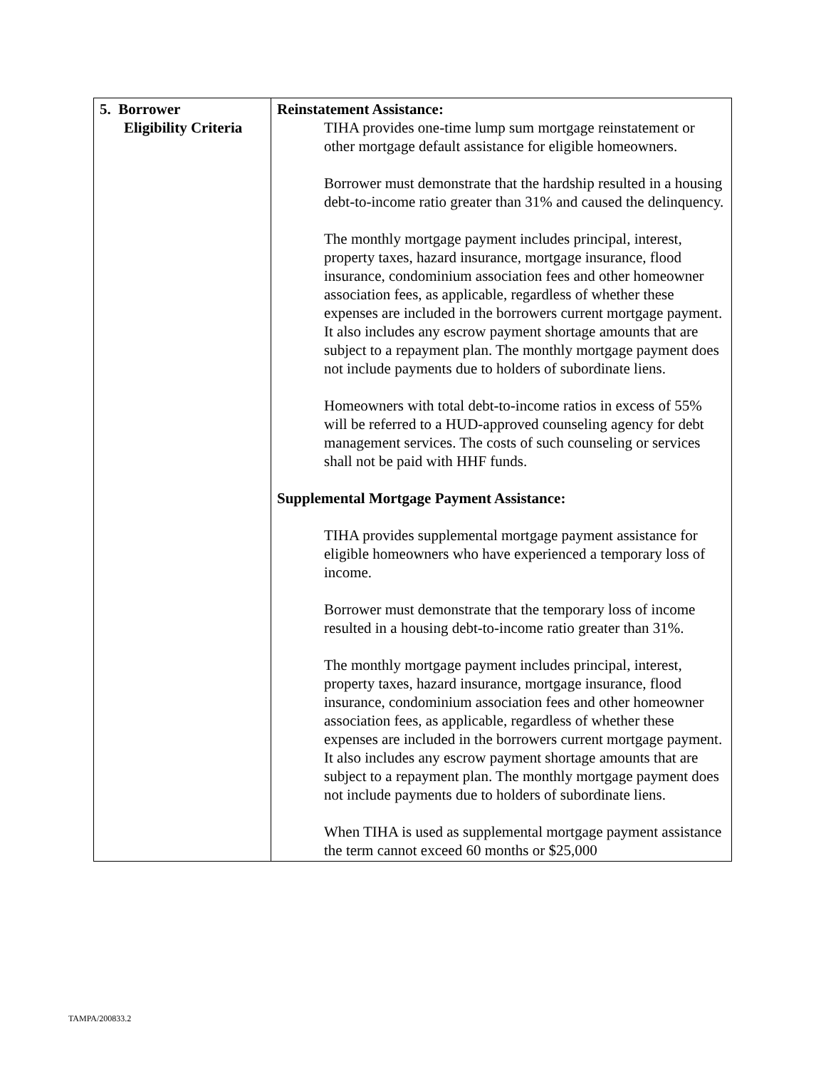| 5. Borrower Eligibility Criteria | Reinstatement Assistance: TIHA provides one-time lump sum mortgage reinstatement or other mortgage default assistance for eligible homeowners. Borrower must demonstrate that the hardship resulted in a housing debt-to-income ratio greater than 31% and caused the delinquency. The monthly mortgage payment includes principal, interest, property taxes, hazard insurance, mortgage insurance, flood insurance, condominium association fees and other homeowner association fees, as applicable, regardless of whether these expenses are included in the borrowers current mortgage payment. It also includes any escrow payment shortage amounts that are subject to a repayment plan. The monthly mortgage payment does not include payments due to holders of subordinate liens. Homeowners with total debt-to-income ratios in excess of 55% will be referred to a HUD-approved counseling agency for debt management services. The costs of such counseling or services shall not be paid with HHF funds. Supplemental Mortgage Payment Assistance: TIHA provides supplemental mortgage payment assistance for eligible homeowners who have experienced a temporary loss of income. Borrower must demonstrate that the temporary loss of income resulted in a housing debt-to-income ratio greater than 31%. The monthly mortgage payment includes principal, interest, property taxes, hazard insurance, mortgage insurance, flood insurance, condominium association fees and other homeowner association fees, as applicable, regardless of whether these expenses are included in the borrowers current mortgage payment. It also includes any escrow payment shortage amounts that are subject to a repayment plan. The monthly mortgage payment does not include payments due to holders of subordinate liens. When TIHA is used as supplemental mortgage payment assistance the term cannot exceed 60 months or $25,000 |
TAMPA/200833.2